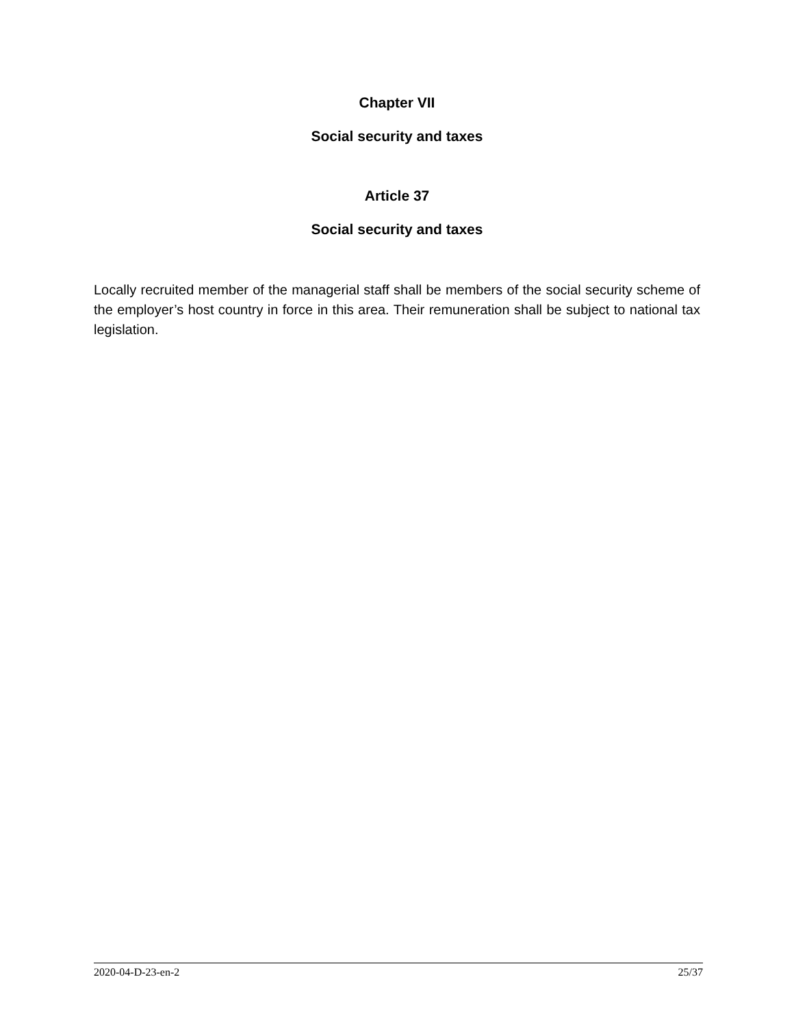Chapter VII
Social security and taxes
Article 37
Social security and taxes
Locally recruited member of the managerial staff shall be members of the social security scheme of the employer’s host country in force in this area. Their remuneration shall be subject to national tax legislation.
2020-04-D-23-en-2 25/37